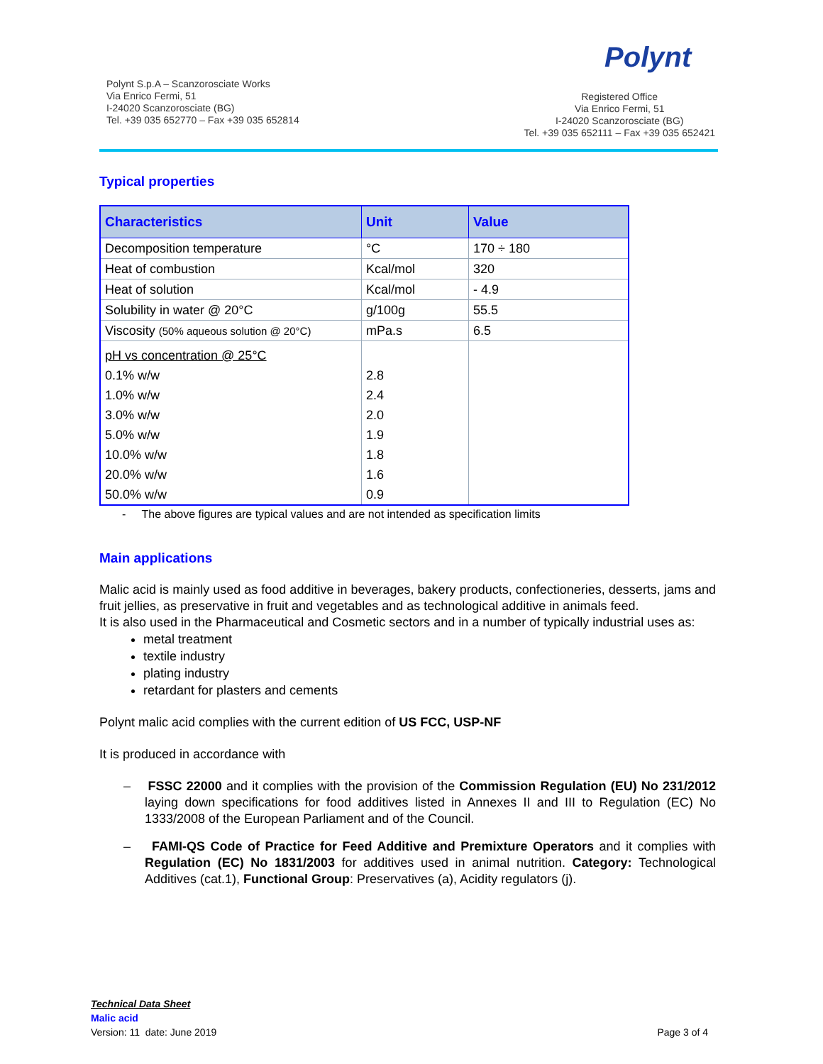Polynt S.p.A – Scanzorosciate Works
Via Enrico Fermi, 51
I-24020 Scanzorosciate (BG)
Tel. +39 035 652770 – Fax +39 035 652814
Polynt
Registered Office
Via Enrico Fermi, 51
I-24020 Scanzorosciate (BG)
Tel. +39 035 652111 – Fax +39 035 652421
Typical properties
| Characteristics | Unit | Value |
| --- | --- | --- |
| Decomposition temperature | °C | 170 ÷ 180 |
| Heat of combustion | Kcal/mol | 320 |
| Heat of solution | Kcal/mol | - 4.9 |
| Solubility in water @ 20°C | g/100g | 55.5 |
| Viscosity (50% aqueous solution @ 20°C) | mPa.s | 6.5 |
| pH vs concentration @ 25°C | | |
| 0.1% w/w | 2.8 | |
| 1.0% w/w | 2.4 | |
| 3.0% w/w | 2.0 | |
| 5.0% w/w | 1.9 | |
| 10.0% w/w | 1.8 | |
| 20.0% w/w | 1.6 | |
| 50.0% w/w | 0.9 | |
- The above figures are typical values and are not intended as specification limits
Main applications
Malic acid is mainly used as food additive in beverages, bakery products, confectioneries, desserts, jams and fruit jellies, as preservative in fruit and vegetables and as technological additive in animals feed.
It is also used in the Pharmaceutical and Cosmetic sectors and in a number of typically industrial uses as:
metal treatment
textile industry
plating industry
retardant for plasters and cements
Polynt malic acid complies with the current edition of US FCC, USP-NF
It is produced in accordance with
– FSSC 22000 and it complies with the provision of the Commission Regulation (EU) No 231/2012 laying down specifications for food additives listed in Annexes II and III to Regulation (EC) No 1333/2008 of the European Parliament and of the Council.
– FAMI-QS Code of Practice for Feed Additive and Premixture Operators and it complies with Regulation (EC) No 1831/2003 for additives used in animal nutrition. Category: Technological Additives (cat.1), Functional Group: Preservatives (a), Acidity regulators (j).
Technical Data Sheet
Malic acid
Version: 11 date: June 2019 Page 3 of 4